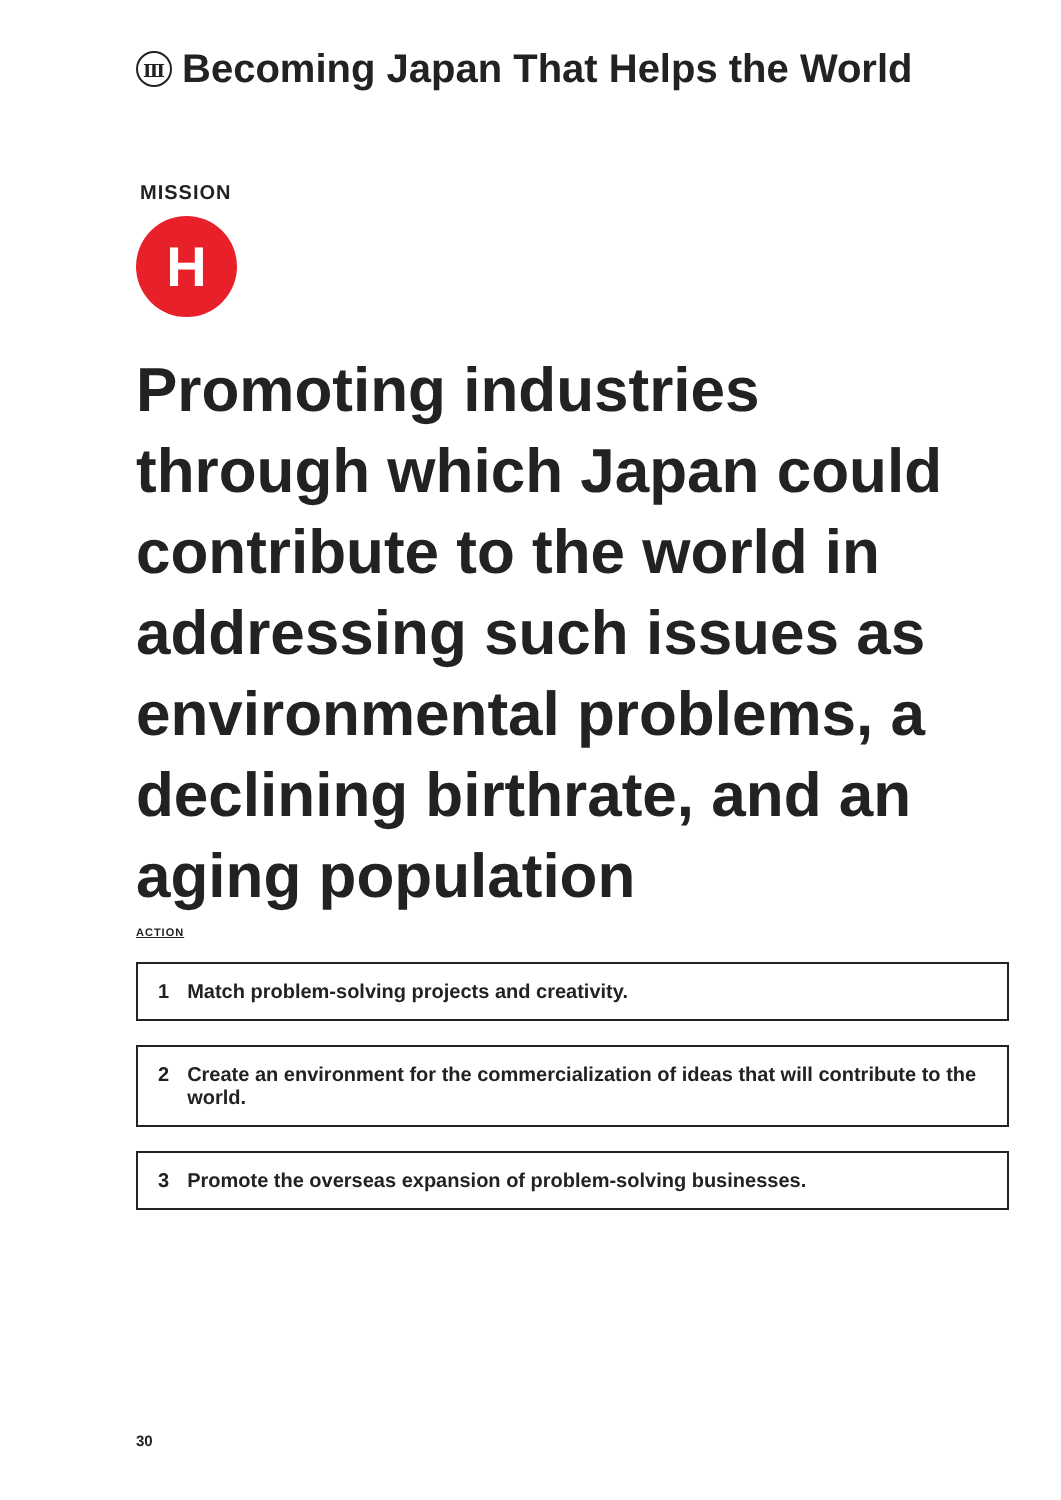Ⅲ Becoming Japan That Helps the World
MISSION
H
Promoting industries through which Japan could contribute to the world in addressing such issues as environmental problems, a declining birthrate, and an aging population
ACTION
1 Match problem-solving projects and creativity.
2 Create an environment for the commercialization of ideas that will contribute to the world.
3 Promote the overseas expansion of problem-solving businesses.
30